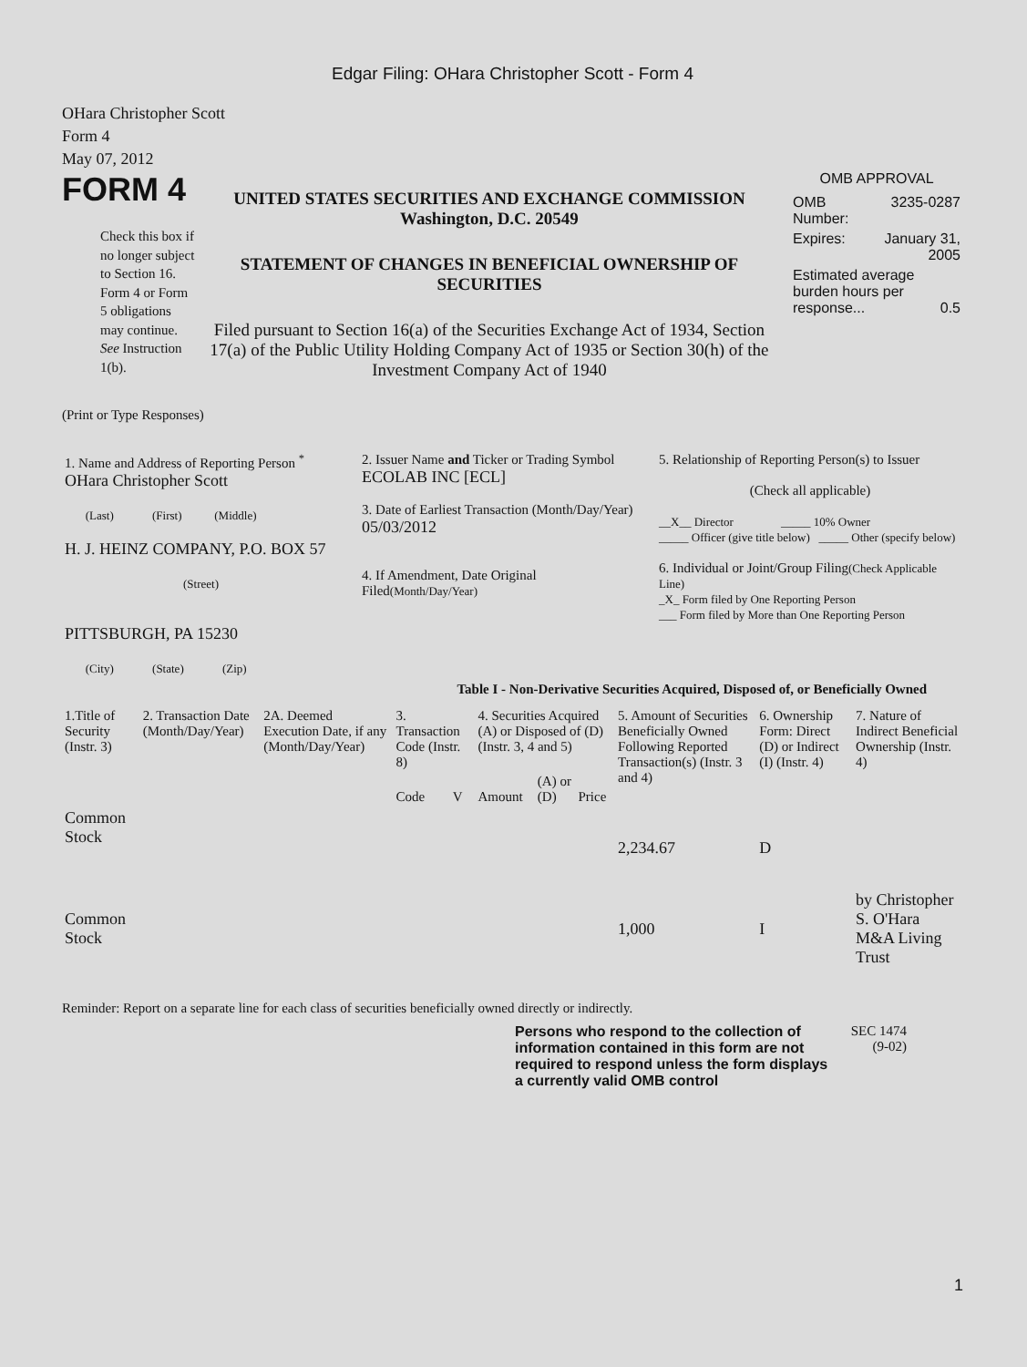Edgar Filing: OHara Christopher Scott - Form 4
OHara Christopher Scott
Form 4
May 07, 2012
FORM 4
Check this box if no longer subject to Section 16. Form 4 or Form 5 obligations may continue. See Instruction 1(b).
UNITED STATES SECURITIES AND EXCHANGE COMMISSION
Washington, D.C. 20549
STATEMENT OF CHANGES IN BENEFICIAL OWNERSHIP OF SECURITIES
Filed pursuant to Section 16(a) of the Securities Exchange Act of 1934, Section 17(a) of the Public Utility Holding Company Act of 1935 or Section 30(h) of the Investment Company Act of 1940
OMB APPROVAL
| OMB Number: | 3235-0287 |
| Expires: | January 31, 2005 |
| Estimated average burden hours per response... 0.5 | |
(Print or Type Responses)
| 1. Name and Address of Reporting Person <sup>*</sup> OHara Christopher Scott (Last) (First) (Middle) H. J. HEINZ COMPANY, P.O. BOX 57 (Street) PITTSBURGH, PA 15230 (City) (State) (Zip) | 2. Issuer Name and Ticker or Trading Symbol ECOLAB INC [ECL] 3. Date of Earliest Transaction (Month/Day/Year) 05/03/2012 4. If Amendment, Date Original Filed (Month/Day/Year) | 5. Relationship of Reporting Person(s) to Issuer (Check all applicable) __X__ Director _____ 10% Owner _____ Officer (give title below) _____ Other (specify below) 6. Individual or Joint/Group Filing (Check Applicable Line) _X_ Form filed by One Reporting Person ___ Form filed by More than One Reporting Person |
Table I - Non-Derivative Securities Acquired, Disposed of, or Beneficially Owned
| 1.Title of Security (Instr. 3) | 2. Transaction Date (Month/Day/Year) | 2A. Deemed Execution Date, if any (Month/Day/Year) | 3. Transaction Code (Instr. 8) | | 4. Securities Acquired (A) or Disposed of (D) (Instr. 3, 4 and 5) | | | 5. Amount of Securities Beneficially Owned Following Reported Transaction(s) (Instr. 3 and 4) | 6. Ownership Form: Direct (D) or Indirect (I) (Instr. 4) | 7. Nature of Indirect Beneficial Ownership (Instr. 4) |
| --- | --- | --- | --- | --- | --- | --- | --- | --- | --- | --- |
| | | | Code | V | Amount | (A) or (D) | Price | | | |
| Common Stock | | | | | | | | 2,234.67 | D | |
| Common Stock | | | | | | | | 1,000 | I | by Christopher S. O'Hara M&A Living Trust |
Reminder: Report on a separate line for each class of securities beneficially owned directly or indirectly.
Persons who respond to the collection of information contained in this form are not required to respond unless the form displays a currently valid OMB control
SEC 1474
(9-02)
1